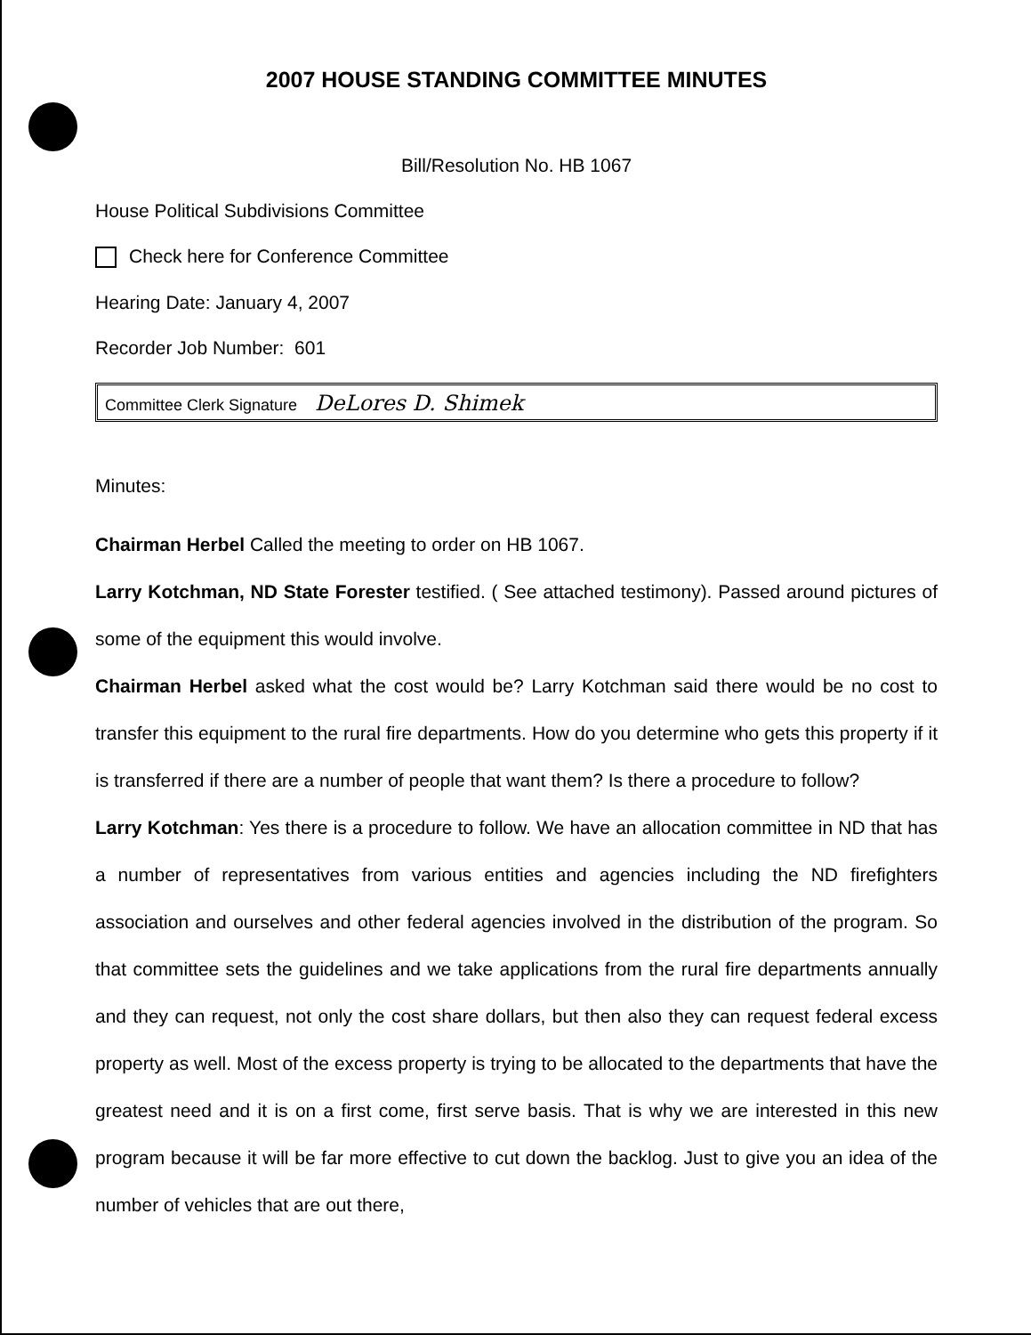2007 HOUSE STANDING COMMITTEE MINUTES
Bill/Resolution No. HB 1067
House Political Subdivisions Committee
Check here for Conference Committee
Hearing Date: January 4, 2007
Recorder Job Number: 601
Committee Clerk Signature DeLores D. Shimek
Minutes:
Chairman Herbel Called the meeting to order on HB 1067.
Larry Kotchman, ND State Forester testified. ( See attached testimony). Passed around pictures of some of the equipment this would involve.
Chairman Herbel asked what the cost would be? Larry Kotchman said there would be no cost to transfer this equipment to the rural fire departments. How do you determine who gets this property if it is transferred if there are a number of people that want them? Is there a procedure to follow?
Larry Kotchman: Yes there is a procedure to follow. We have an allocation committee in ND that has a number of representatives from various entities and agencies including the ND firefighters association and ourselves and other federal agencies involved in the distribution of the program. So that committee sets the guidelines and we take applications from the rural fire departments annually and they can request, not only the cost share dollars, but then also they can request federal excess property as well. Most of the excess property is trying to be allocated to the departments that have the greatest need and it is on a first come, first serve basis. That is why we are interested in this new program because it will be far more effective to cut down the backlog. Just to give you an idea of the number of vehicles that are out there,